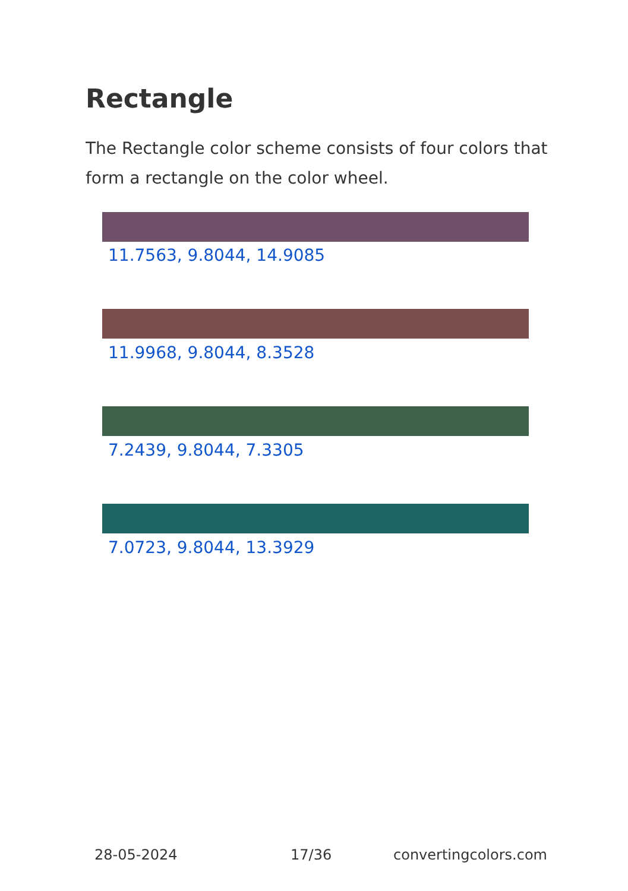Rectangle
The Rectangle color scheme consists of four colors that form a rectangle on the color wheel.
11.7563, 9.8044, 14.9085
11.9968, 9.8044, 8.3528
7.2439, 9.8044, 7.3305
7.0723, 9.8044, 13.3929
28-05-2024 17/36 convertingcolors.com